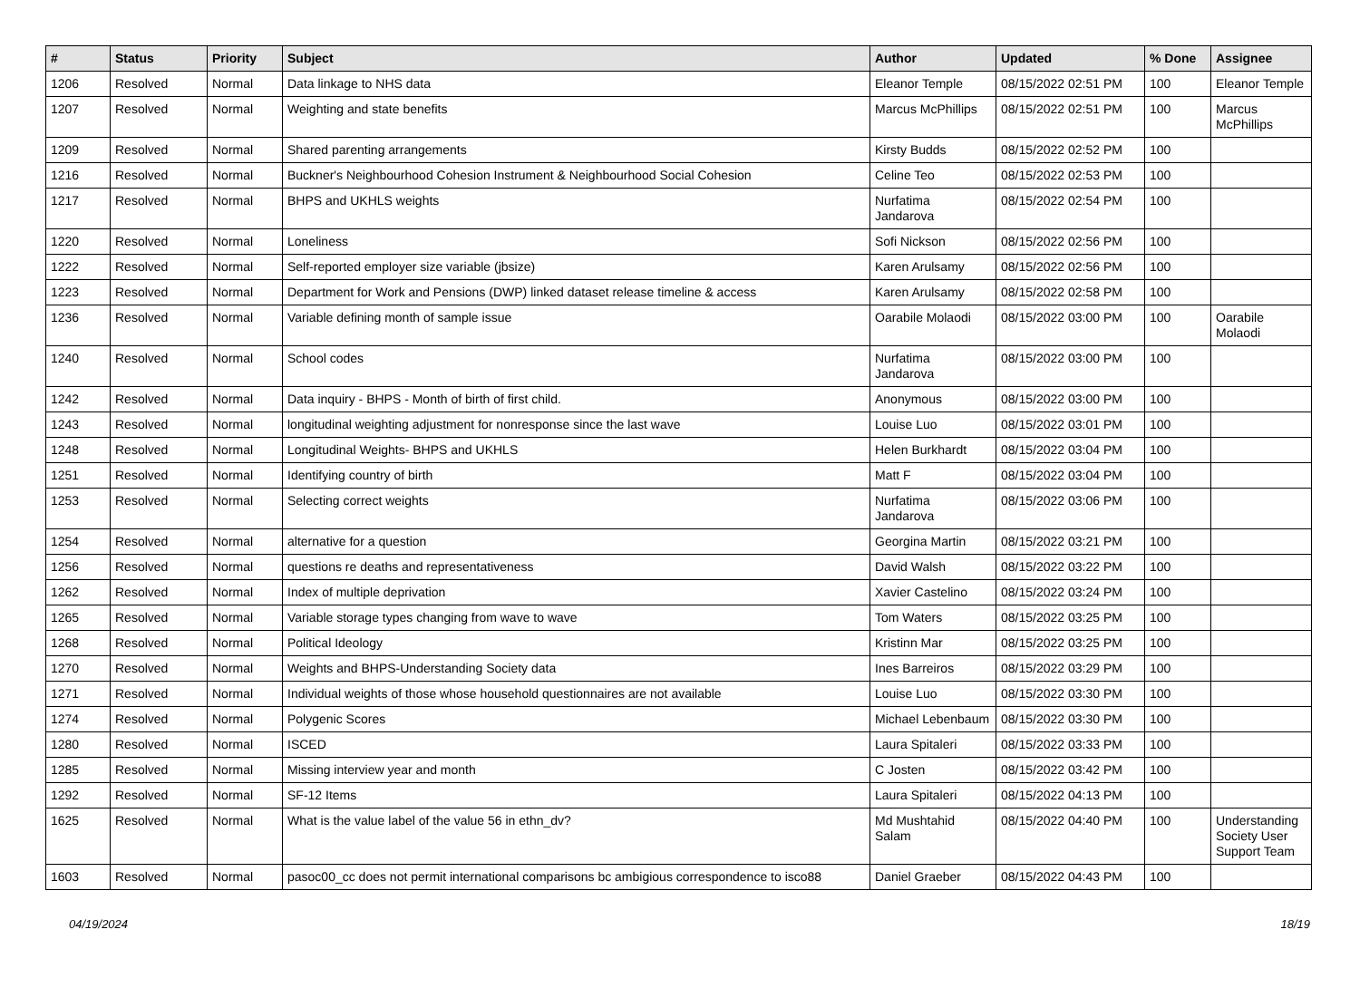| # | Status | Priority | Subject | Author | Updated | % Done | Assignee |
| --- | --- | --- | --- | --- | --- | --- | --- |
| 1206 | Resolved | Normal | Data linkage to NHS data | Eleanor Temple | 08/15/2022 02:51 PM | 100 | Eleanor Temple |
| 1207 | Resolved | Normal | Weighting and state benefits | Marcus McPhillips | 08/15/2022 02:51 PM | 100 | Marcus McPhillips |
| 1209 | Resolved | Normal | Shared parenting arrangements | Kirsty Budds | 08/15/2022 02:52 PM | 100 | |
| 1216 | Resolved | Normal | Buckner's Neighbourhood Cohesion Instrument & Neighbourhood Social Cohesion | Celine Teo | 08/15/2022 02:53 PM | 100 | |
| 1217 | Resolved | Normal | BHPS and UKHLS weights | Nurfatima Jandarova | 08/15/2022 02:54 PM | 100 | |
| 1220 | Resolved | Normal | Loneliness | Sofi Nickson | 08/15/2022 02:56 PM | 100 | |
| 1222 | Resolved | Normal | Self-reported employer size variable (jbsize) | Karen Arulsamy | 08/15/2022 02:56 PM | 100 | |
| 1223 | Resolved | Normal | Department for Work and Pensions (DWP) linked dataset release timeline & access | Karen Arulsamy | 08/15/2022 02:58 PM | 100 | |
| 1236 | Resolved | Normal | Variable defining month of sample issue | Oarabile Molaodi | 08/15/2022 03:00 PM | 100 | Oarabile Molaodi |
| 1240 | Resolved | Normal | School codes | Nurfatima Jandarova | 08/15/2022 03:00 PM | 100 | |
| 1242 | Resolved | Normal | Data inquiry - BHPS - Month of birth of first child. | Anonymous | 08/15/2022 03:00 PM | 100 | |
| 1243 | Resolved | Normal | longitudinal weighting adjustment for nonresponse since the last wave | Louise Luo | 08/15/2022 03:01 PM | 100 | |
| 1248 | Resolved | Normal | Longitudinal Weights- BHPS and UKHLS | Helen Burkhardt | 08/15/2022 03:04 PM | 100 | |
| 1251 | Resolved | Normal | Identifying country of birth | Matt F | 08/15/2022 03:04 PM | 100 | |
| 1253 | Resolved | Normal | Selecting correct weights | Nurfatima Jandarova | 08/15/2022 03:06 PM | 100 | |
| 1254 | Resolved | Normal | alternative for a question | Georgina Martin | 08/15/2022 03:21 PM | 100 | |
| 1256 | Resolved | Normal | questions re deaths and representativeness | David Walsh | 08/15/2022 03:22 PM | 100 | |
| 1262 | Resolved | Normal | Index of multiple deprivation | Xavier Castelino | 08/15/2022 03:24 PM | 100 | |
| 1265 | Resolved | Normal | Variable storage types changing from wave to wave | Tom Waters | 08/15/2022 03:25 PM | 100 | |
| 1268 | Resolved | Normal | Political Ideology | Kristinn Mar | 08/15/2022 03:25 PM | 100 | |
| 1270 | Resolved | Normal | Weights and BHPS-Understanding Society data | Ines Barreiros | 08/15/2022 03:29 PM | 100 | |
| 1271 | Resolved | Normal | Individual weights of those whose household questionnaires are not available | Louise Luo | 08/15/2022 03:30 PM | 100 | |
| 1274 | Resolved | Normal | Polygenic Scores | Michael Lebenbaum | 08/15/2022 03:30 PM | 100 | |
| 1280 | Resolved | Normal | ISCED | Laura Spitaleri | 08/15/2022 03:33 PM | 100 | |
| 1285 | Resolved | Normal | Missing interview year and month | C Josten | 08/15/2022 03:42 PM | 100 | |
| 1292 | Resolved | Normal | SF-12 Items | Laura Spitaleri | 08/15/2022 04:13 PM | 100 | |
| 1625 | Resolved | Normal | What is the value label of the value 56 in ethn_dv? | Md Mushtahid Salam | 08/15/2022 04:40 PM | 100 | Understanding Society User Support Team |
| 1603 | Resolved | Normal | pasoc00_cc does not permit international comparisons bc ambigious correspondence to isco88 | Daniel Graeber | 08/15/2022 04:43 PM | 100 | |
04/19/2024 18/19